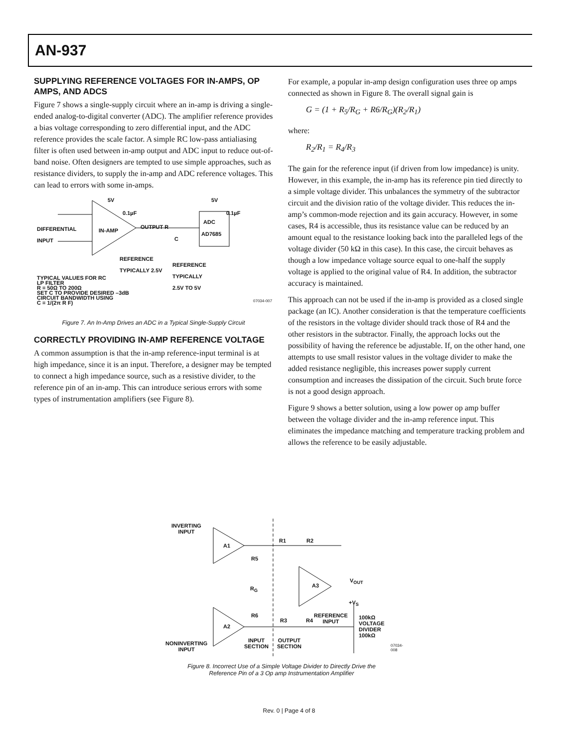AN-937
SUPPLYING REFERENCE VOLTAGES FOR IN-AMPS, OP AMPS, AND ADCS
Figure 7 shows a single-supply circuit where an in-amp is driving a single-ended analog-to-digital converter (ADC). The amplifier reference provides a bias voltage corresponding to zero differential input, and the ADC reference provides the scale factor. A simple RC low-pass antialiasing filter is often used between in-amp output and ADC input to reduce out-of-band noise. Often designers are tempted to use simple approaches, such as resistance dividers, to supply the in-amp and ADC reference voltages. This can lead to errors with some in-amps.
5V 5V
0.1µF 0.1µF
ADC
DIFFERENTIAL
INPUT
IN-AMP
OUTPUT R
AD7685
C
REFERENCE
TYPICALLY 2.5V
REFERENCE
TYPICALLY
2.5V TO 5V
TYPICAL VALUES FOR RC
LP FILTER
R = 50Ω TO 200Ω
SET C TO PROVIDE DESIRED –3dB
CIRCUIT BANDWIDTH USING
C = 1/(2π R F)
07034-007
Figure 7. An In-Amp Drives an ADC in a Typical Single-Supply Circuit
CORRECTLY PROVIDING IN-AMP REFERENCE VOLTAGE
A common assumption is that the in-amp reference-input terminal is at high impedance, since it is an input. Therefore, a designer may be tempted to connect a high impedance source, such as a resistive divider, to the reference pin of an in-amp. This can introduce serious errors with some types of instrumentation amplifiers (see Figure 8).
For example, a popular in-amp design configuration uses three op amps connected as shown in Figure 8. The overall signal gain is
G = (1 + R<sub>5</sub>/R<sub>G</sub> + R6/R<sub>G</sub>)(R<sub>2</sub>/R<sub>1</sub>)
where:
R<sub>2</sub>/R<sub>1</sub> = R<sub>4</sub>/R<sub>3</sub>
The gain for the reference input (if driven from low impedance) is unity. However, in this example, the in-amp has its reference pin tied directly to a simple voltage divider. This unbalances the symmetry of the subtractor circuit and the division ratio of the voltage divider. This reduces the in-amp’s common-mode rejection and its gain accuracy. However, in some cases, R4 is accessible, thus its resistance value can be reduced by an amount equal to the resistance looking back into the paralleled legs of the voltage divider (50 kΩ in this case). In this case, the circuit behaves as though a low impedance voltage source equal to one-half the supply voltage is applied to the original value of R4. In addition, the subtractor accuracy is maintained.
This approach can not be used if the in-amp is provided as a closed single package (an IC). Another consideration is that the temperature coefficients of the resistors in the voltage divider should track those of R4 and the other resistors in the subtractor. Finally, the approach locks out the possibility of having the reference be adjustable. If, on the other hand, one attempts to use small resistor values in the voltage divider to make the added resistance negligible, this increases power supply current consumption and increases the dissipation of the circuit. Such brute force is not a good design approach.
Figure 9 shows a better solution, using a low power op amp buffer between the voltage divider and the in-amp reference input. This eliminates the impedance matching and temperature tracking problem and allows the reference to be easily adjustable.
INVERTING
INPUT
A1
R1 R2
R5
R<sub>G</sub> A3
V<sub>OUT</sub>
+V<sub>S</sub>
R6
R3 R4
REFERENCE
INPUT
100kΩ
VOLTAGE
DIVIDER
100kΩ
A2
NONINVERTING
INPUT
INPUT
SECTION
OUTPUT
SECTION
07034-008
Figure 8. Incorrect Use of a Simple Voltage Divider to Directly Drive the
Reference Pin of a 3 Op amp Instrumentation Amplifier
Rev. 0 | Page 4 of 8